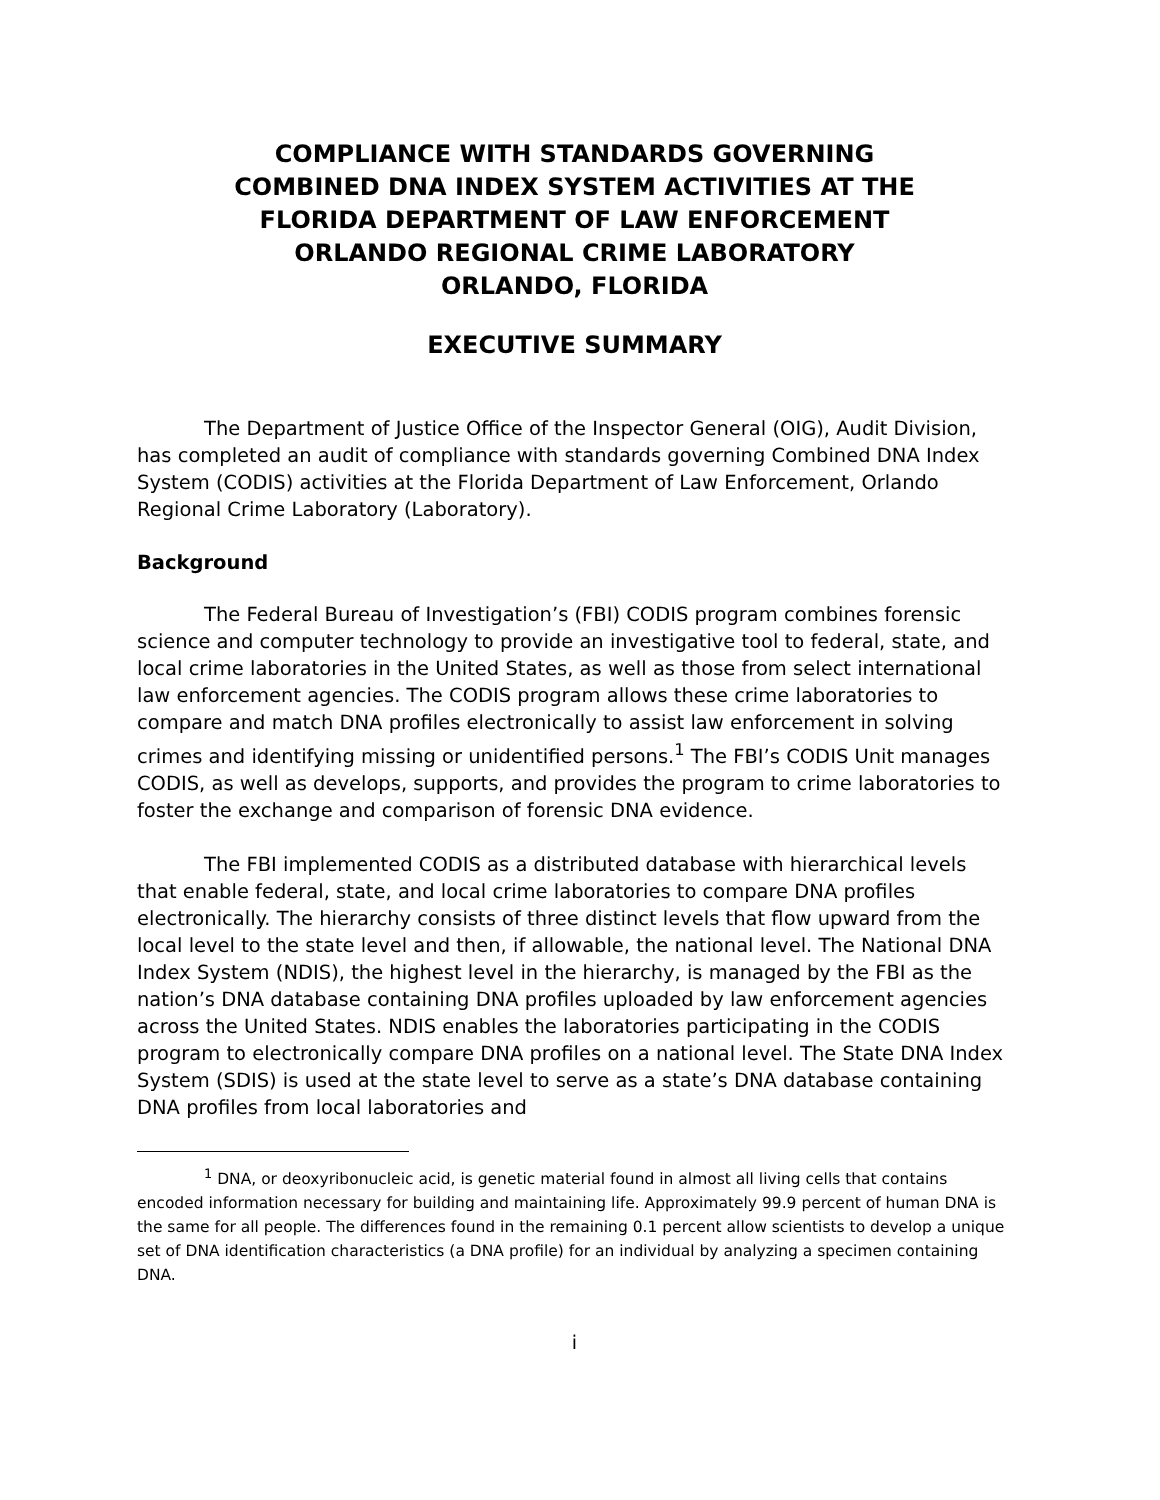COMPLIANCE WITH STANDARDS GOVERNING
COMBINED DNA INDEX SYSTEM ACTIVITIES AT THE
FLORIDA DEPARTMENT OF LAW ENFORCEMENT
ORLANDO REGIONAL CRIME LABORATORY
ORLANDO, FLORIDA
EXECUTIVE SUMMARY
The Department of Justice Office of the Inspector General (OIG), Audit Division, has completed an audit of compliance with standards governing Combined DNA Index System (CODIS) activities at the Florida Department of Law Enforcement, Orlando Regional Crime Laboratory (Laboratory).
Background
The Federal Bureau of Investigation’s (FBI) CODIS program combines forensic science and computer technology to provide an investigative tool to federal, state, and local crime laboratories in the United States, as well as those from select international law enforcement agencies. The CODIS program allows these crime laboratories to compare and match DNA profiles electronically to assist law enforcement in solving crimes and identifying missing or unidentified persons.<sup>1</sup> The FBI’s CODIS Unit manages CODIS, as well as develops, supports, and provides the program to crime laboratories to foster the exchange and comparison of forensic DNA evidence.
The FBI implemented CODIS as a distributed database with hierarchical levels that enable federal, state, and local crime laboratories to compare DNA profiles electronically. The hierarchy consists of three distinct levels that flow upward from the local level to the state level and then, if allowable, the national level. The National DNA Index System (NDIS), the highest level in the hierarchy, is managed by the FBI as the nation’s DNA database containing DNA profiles uploaded by law enforcement agencies across the United States. NDIS enables the laboratories participating in the CODIS program to electronically compare DNA profiles on a national level. The State DNA Index System (SDIS) is used at the state level to serve as a state’s DNA database containing DNA profiles from local laboratories and
<sup>1</sup> DNA, or deoxyribonucleic acid, is genetic material found in almost all living cells that contains encoded information necessary for building and maintaining life. Approximately 99.9 percent of human DNA is the same for all people. The differences found in the remaining 0.1 percent allow scientists to develop a unique set of DNA identification characteristics (a DNA profile) for an individual by analyzing a specimen containing DNA.
i